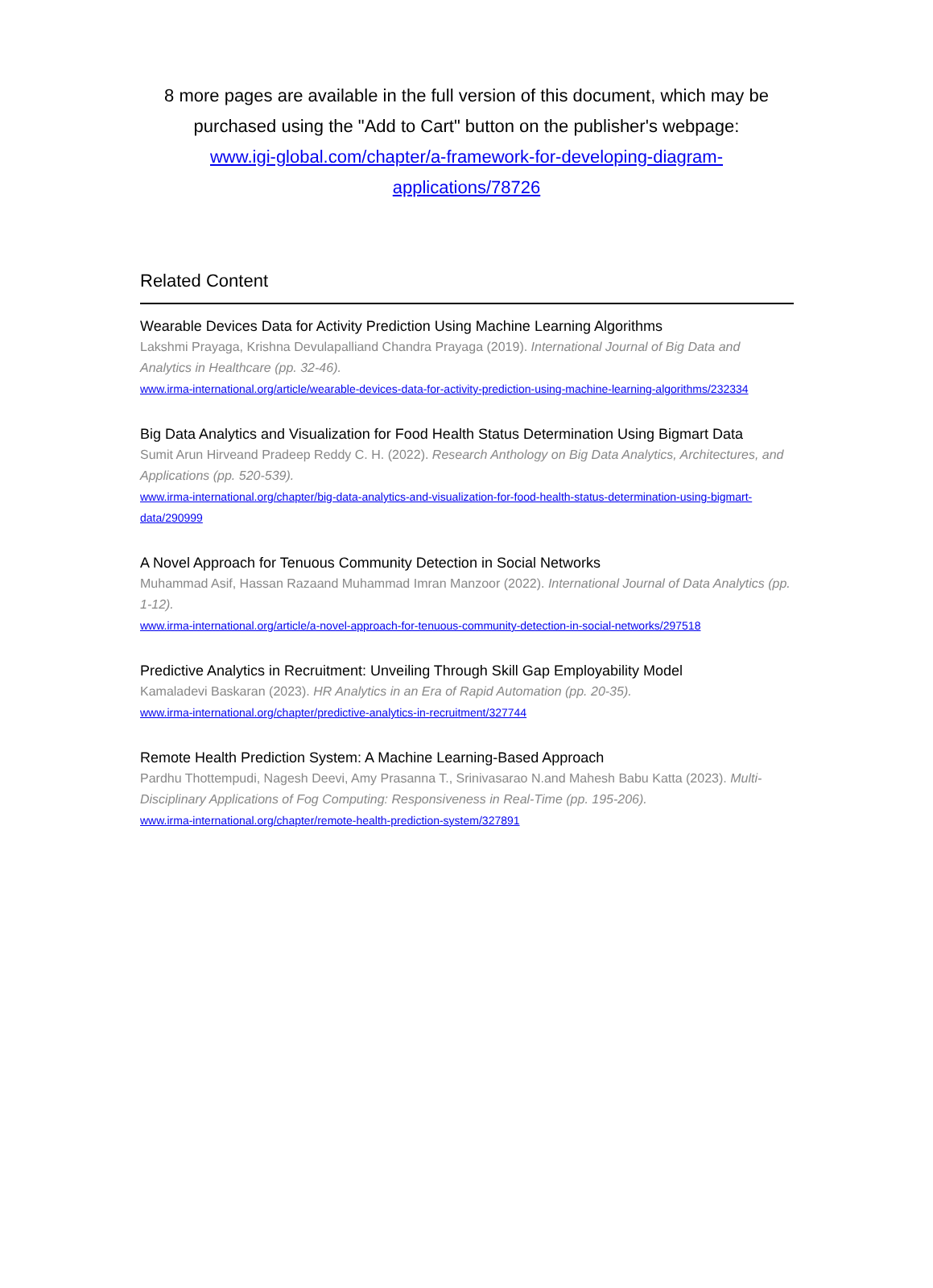8 more pages are available in the full version of this document, which may be purchased using the "Add to Cart" button on the publisher's webpage:
www.igi-global.com/chapter/a-framework-for-developing-diagram-applications/78726
Related Content
Wearable Devices Data for Activity Prediction Using Machine Learning Algorithms
Lakshmi Prayaga, Krishna Devulapalliand Chandra Prayaga (2019). International Journal of Big Data and Analytics in Healthcare (pp. 32-46).
www.irma-international.org/article/wearable-devices-data-for-activity-prediction-using-machine-learning-algorithms/232334
Big Data Analytics and Visualization for Food Health Status Determination Using Bigmart Data
Sumit Arun Hirveand Pradeep Reddy C. H. (2022). Research Anthology on Big Data Analytics, Architectures, and Applications (pp. 520-539).
www.irma-international.org/chapter/big-data-analytics-and-visualization-for-food-health-status-determination-using-bigmart-data/290999
A Novel Approach for Tenuous Community Detection in Social Networks
Muhammad Asif, Hassan Razaand Muhammad Imran Manzoor (2022). International Journal of Data Analytics (pp. 1-12).
www.irma-international.org/article/a-novel-approach-for-tenuous-community-detection-in-social-networks/297518
Predictive Analytics in Recruitment: Unveiling Through Skill Gap Employability Model
Kamaladevi Baskaran (2023). HR Analytics in an Era of Rapid Automation (pp. 20-35).
www.irma-international.org/chapter/predictive-analytics-in-recruitment/327744
Remote Health Prediction System: A Machine Learning-Based Approach
Pardhu Thottempudi, Nagesh Deevi, Amy Prasanna T., Srinivasarao N.and Mahesh Babu Katta (2023). Multi-Disciplinary Applications of Fog Computing: Responsiveness in Real-Time (pp. 195-206).
www.irma-international.org/chapter/remote-health-prediction-system/327891